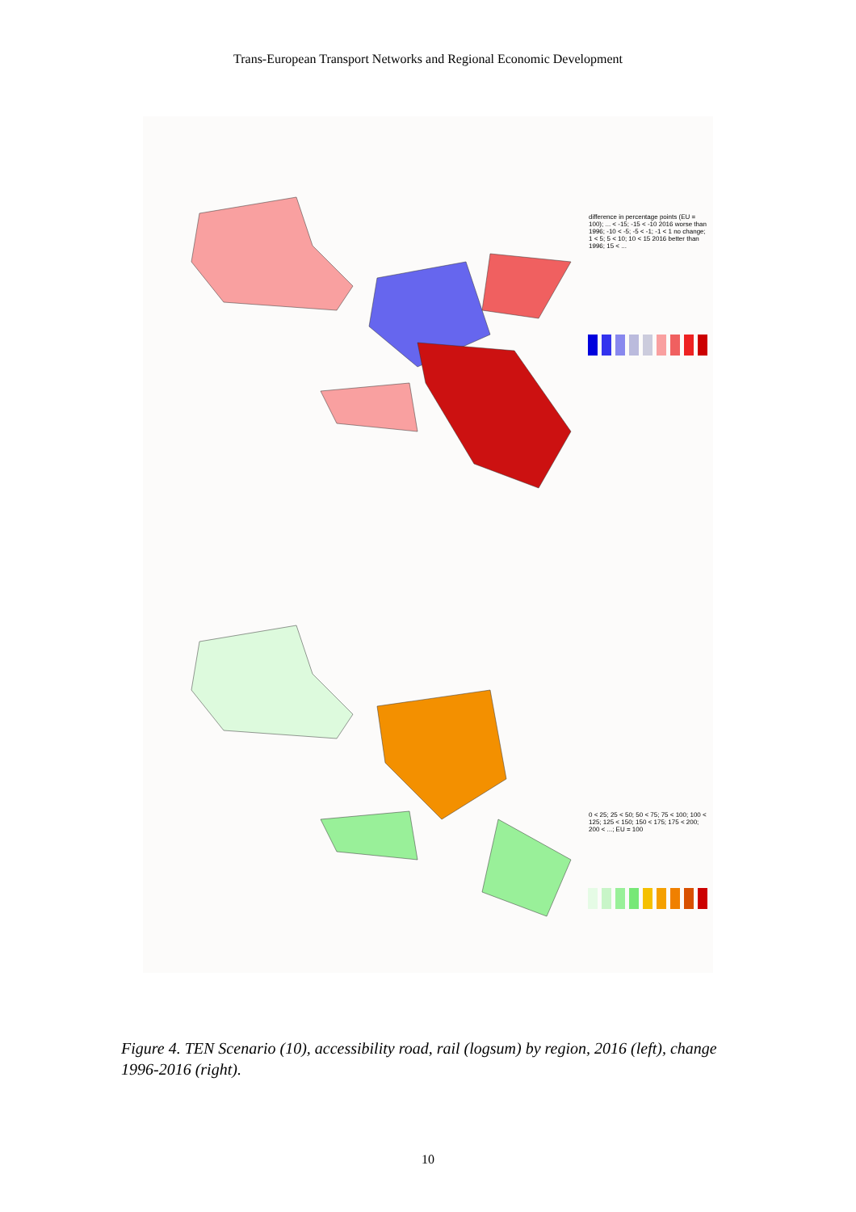Trans-European Transport Networks and Regional Economic Development
difference in percentage points (EU = 100); ... < -15; -15 < -10 2016 worse than 1996; -10 < -5; -5 < -1; -1 < 1 no change; 1 < 5; 5 < 10; 10 < 15 2016 better than 1996; 15 < ...
0 < 25; 25 < 50; 50 < 75; 75 < 100; 100 < 125; 125 < 150; 150 < 175; 175 < 200; 200 < ...; EU = 100
Figure 4. TEN Scenario (10), accessibility road, rail (logsum) by region, 2016 (left), change 1996-2016 (right).
10